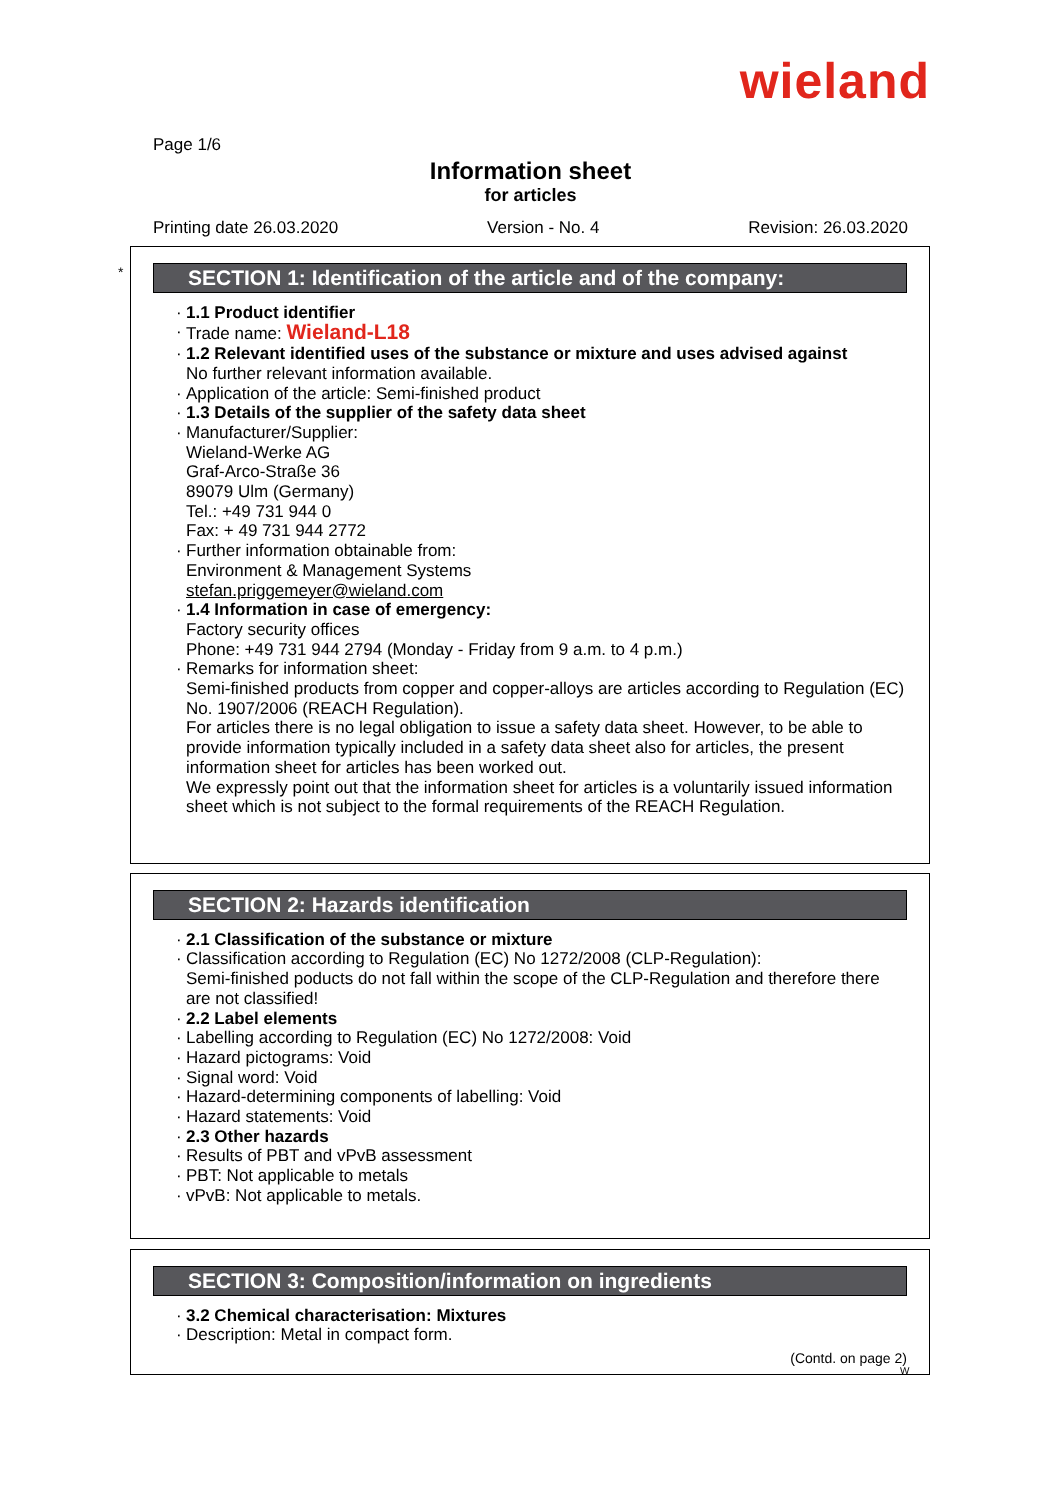wieland
Page 1/6
Information sheet
for articles
Printing date 26.03.2020 Version - No. 4 Revision: 26.03.2020
*
SECTION 1: Identification of the article and of the company:
· 1.1 Product identifier
· Trade name: Wieland-L18
· 1.2 Relevant identified uses of the substance or mixture and uses advised against
No further relevant information available.
· Application of the article: Semi-finished product
· 1.3 Details of the supplier of the safety data sheet
· Manufacturer/Supplier:
Wieland-Werke AG
Graf-Arco-Straße 36
89079 Ulm (Germany)
Tel.: +49 731 944 0
Fax: + 49 731 944 2772
· Further information obtainable from:
Environment & Management Systems
stefan.priggemeyer@wieland.com
· 1.4 Information in case of emergency:
Factory security offices
Phone: +49 731 944 2794 (Monday - Friday from 9 a.m. to 4 p.m.)
· Remarks for information sheet:
Semi-finished products from copper and copper-alloys are articles according to Regulation (EC) No. 1907/2006 (REACH Regulation).
For articles there is no legal obligation to issue a safety data sheet. However, to be able to provide information typically included in a safety data sheet also for articles, the present information sheet for articles has been worked out.
We expressly point out that the information sheet for articles is a voluntarily issued information sheet which is not subject to the formal requirements of the REACH Regulation.
SECTION 2: Hazards identification
· 2.1 Classification of the substance or mixture
· Classification according to Regulation (EC) No 1272/2008 (CLP-Regulation):
Semi-finished poducts do not fall within the scope of the CLP-Regulation and therefore there are not classified!
· 2.2 Label elements
· Labelling according to Regulation (EC) No 1272/2008: Void
· Hazard pictograms: Void
· Signal word: Void
· Hazard-determining components of labelling: Void
· Hazard statements: Void
· 2.3 Other hazards
· Results of PBT and vPvB assessment
· PBT: Not applicable to metals
· vPvB: Not applicable to metals.
SECTION 3: Composition/information on ingredients
· 3.2 Chemical characterisation: Mixtures
· Description: Metal in compact form.
(Contd. on page 2)
W